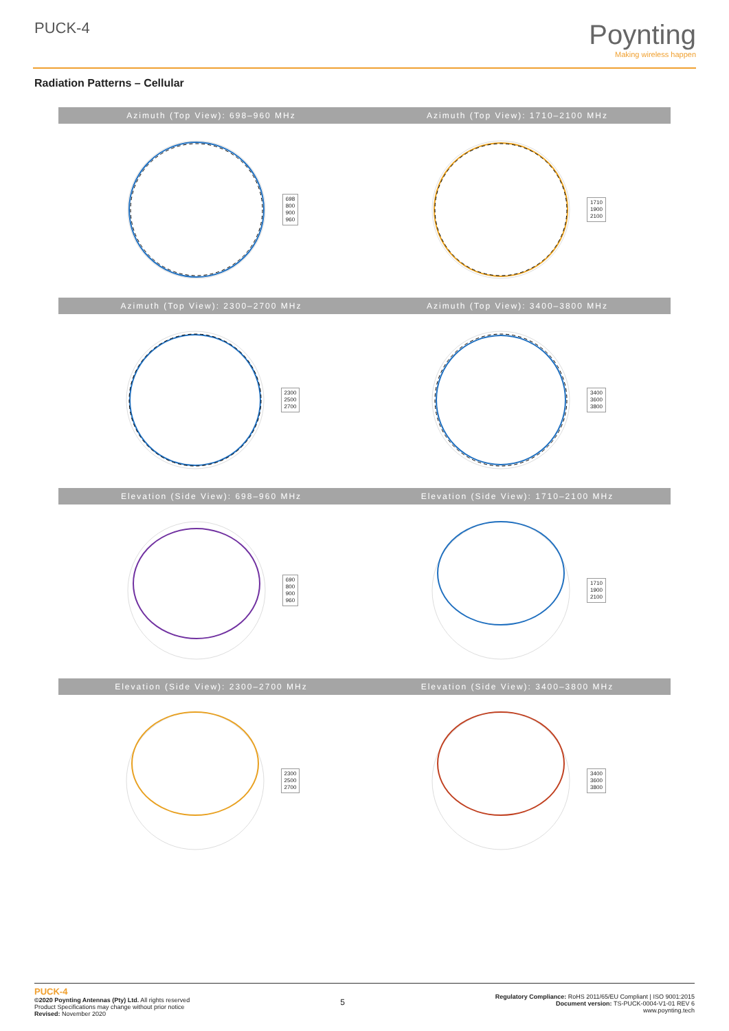PUCK-4
Poynting
Making wireless happen
Radiation Patterns – Cellular
Azimuth (Top View): 698–960 MHz
698
800
900
960
Azimuth (Top View): 1710–2100 MHz
1710
1900
2100
Azimuth (Top View): 2300–2700 MHz
2300
2500
2700
Azimuth (Top View): 3400–3800 MHz
3400
3600
3800
Elevation (Side View): 698–960 MHz
690
800
900
960
Elevation (Side View): 1710–2100 MHz
1710
1900
2100
Elevation (Side View): 2300–2700 MHz
2300
2500
2700
Elevation (Side View): 3400–3800 MHz
3400
3600
3800
PUCK-4
©2020 Poynting Antennas (Pty) Ltd. All rights reserved
Product Specifications may change without prior notice
Revised: November 2020
5
Regulatory Compliance: RoHS 2011/65/EU Compliant | ISO 9001:2015
Document version: TS-PUCK-0004-V1-01 REV 6
www.poynting.tech